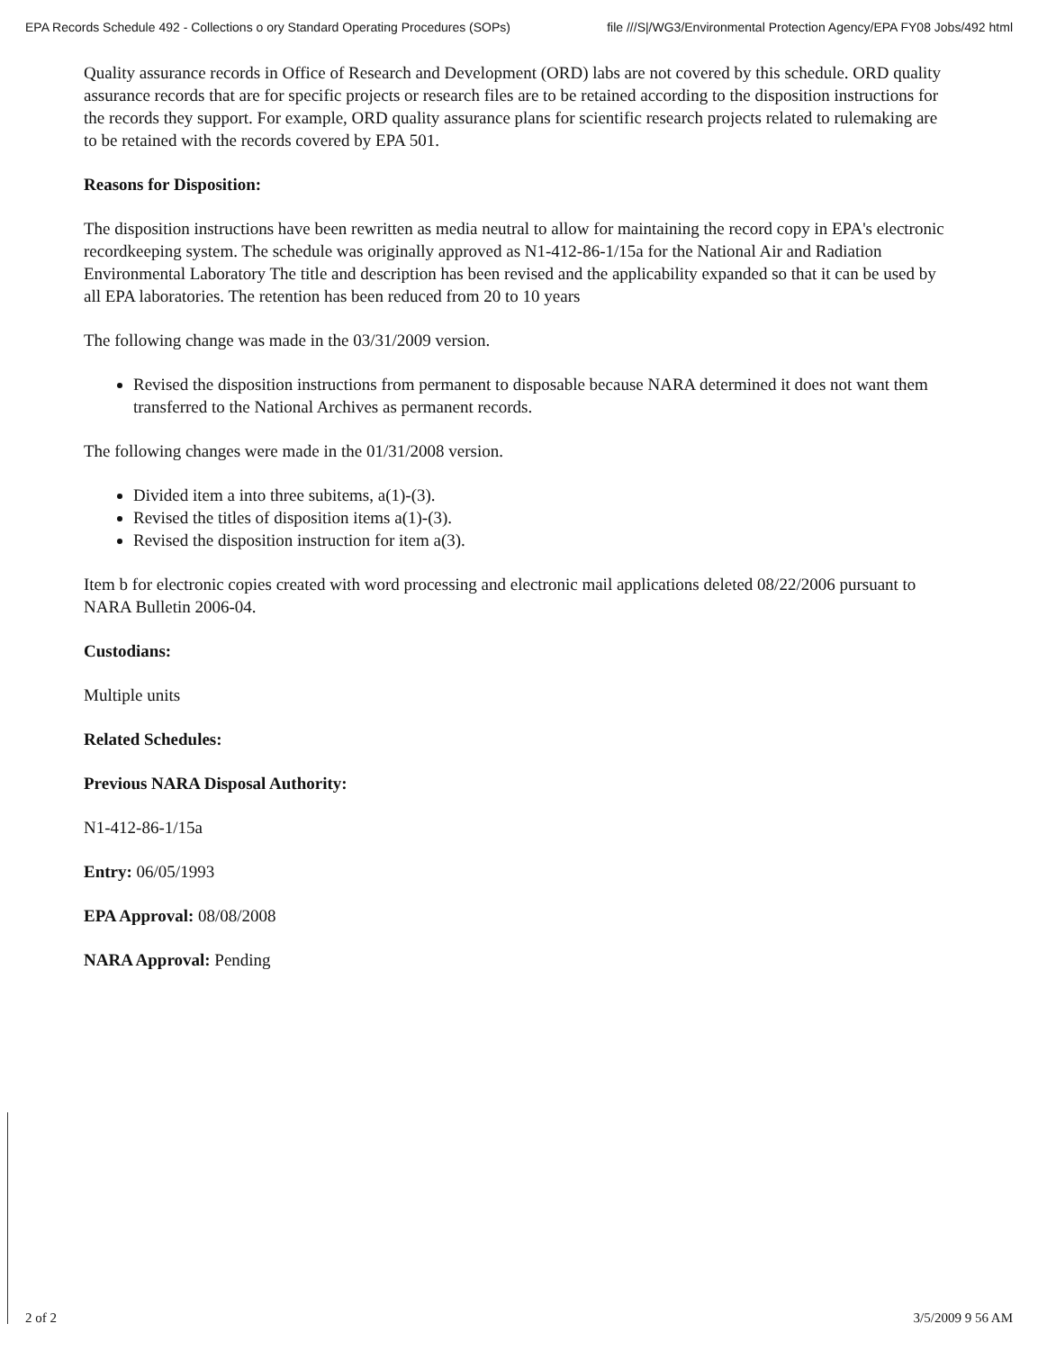EPA Records Schedule 492 - Collections o ory Standard Operating Procedures (SOPs) file ///S|/WG3/Environmental Protection Agency/EPA FY08 Jobs/492 html
Quality assurance records in Office of Research and Development (ORD) labs are not covered by this schedule. ORD quality assurance records that are for specific projects or research files are to be retained according to the disposition instructions for the records they support. For example, ORD quality assurance plans for scientific research projects related to rulemaking are to be retained with the records covered by EPA 501.
Reasons for Disposition:
The disposition instructions have been rewritten as media neutral to allow for maintaining the record copy in EPA's electronic recordkeeping system. The schedule was originally approved as N1-412-86-1/15a for the National Air and Radiation Environmental Laboratory The title and description has been revised and the applicability expanded so that it can be used by all EPA laboratories. The retention has been reduced from 20 to 10 years
The following change was made in the 03/31/2009 version.
Revised the disposition instructions from permanent to disposable because NARA determined it does not want them transferred to the National Archives as permanent records.
The following changes were made in the 01/31/2008 version.
Divided item a into three subitems, a(1)-(3).
Revised the titles of disposition items a(1)-(3).
Revised the disposition instruction for item a(3).
Item b for electronic copies created with word processing and electronic mail applications deleted 08/22/2006 pursuant to NARA Bulletin 2006-04.
Custodians:
Multiple units
Related Schedules:
Previous NARA Disposal Authority:
N1-412-86-1/15a
Entry: 06/05/1993
EPA Approval: 08/08/2008
NARA Approval: Pending
2 of 2 3/5/2009 9 56 AM